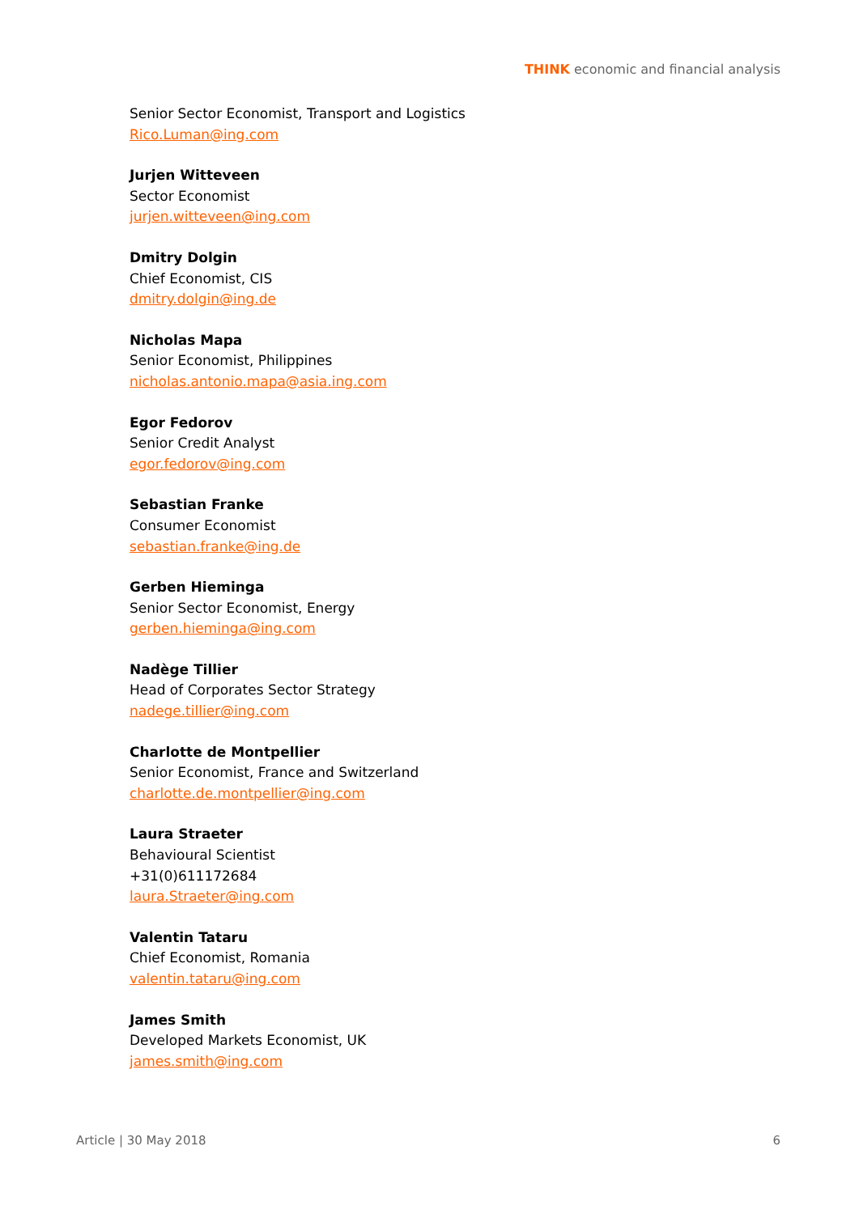THINK economic and financial analysis
Senior Sector Economist, Transport and Logistics
Rico.Luman@ing.com
Jurjen Witteveen
Sector Economist
jurjen.witteveen@ing.com
Dmitry Dolgin
Chief Economist, CIS
dmitry.dolgin@ing.de
Nicholas Mapa
Senior Economist, Philippines
nicholas.antonio.mapa@asia.ing.com
Egor Fedorov
Senior Credit Analyst
egor.fedorov@ing.com
Sebastian Franke
Consumer Economist
sebastian.franke@ing.de
Gerben Hieminga
Senior Sector Economist, Energy
gerben.hieminga@ing.com
Nadège Tillier
Head of Corporates Sector Strategy
nadege.tillier@ing.com
Charlotte de Montpellier
Senior Economist, France and Switzerland
charlotte.de.montpellier@ing.com
Laura Straeter
Behavioural Scientist
+31(0)611172684
laura.Straeter@ing.com
Valentin Tataru
Chief Economist, Romania
valentin.tataru@ing.com
James Smith
Developed Markets Economist, UK
james.smith@ing.com
Article | 30 May 2018 6